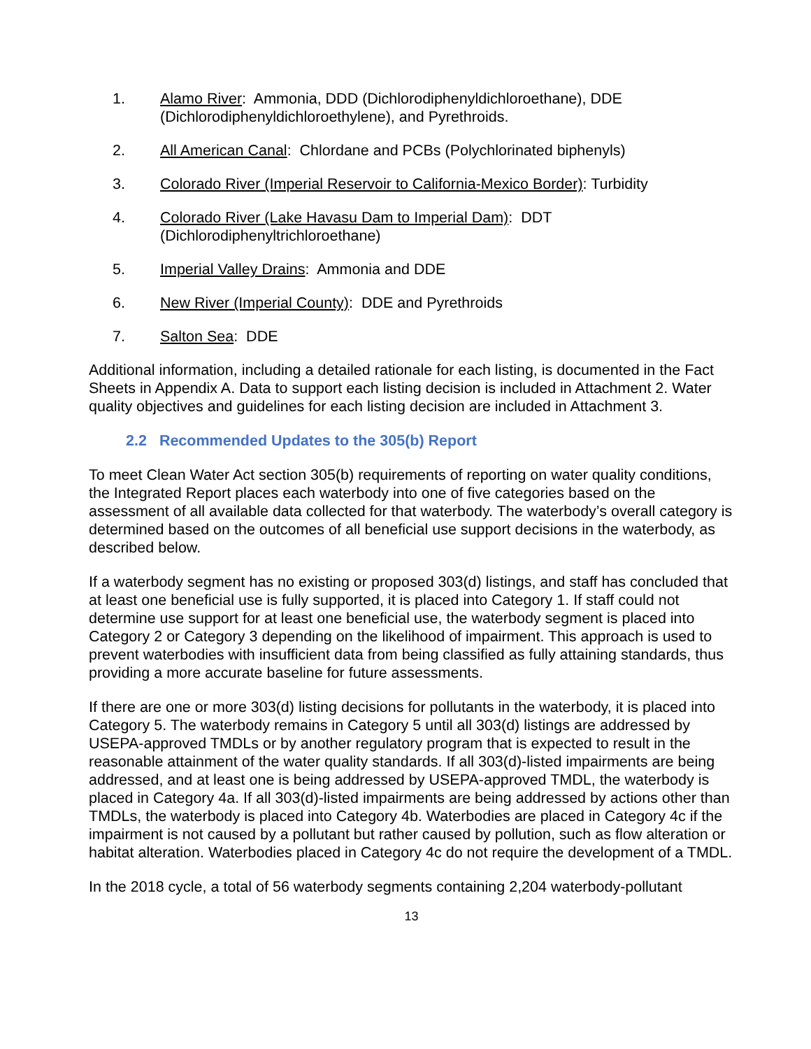1. Alamo River: Ammonia, DDD (Dichlorodiphenyldichloroethane), DDE (Dichlorodiphenyldichloroethylene), and Pyrethroids.
2. All American Canal: Chlordane and PCBs (Polychlorinated biphenyls)
3. Colorado River (Imperial Reservoir to California-Mexico Border): Turbidity
4. Colorado River (Lake Havasu Dam to Imperial Dam): DDT (Dichlorodiphenyltrichloroethane)
5. Imperial Valley Drains: Ammonia and DDE
6. New River (Imperial County): DDE and Pyrethroids
7. Salton Sea: DDE
Additional information, including a detailed rationale for each listing, is documented in the Fact Sheets in Appendix A. Data to support each listing decision is included in Attachment 2. Water quality objectives and guidelines for each listing decision are included in Attachment 3.
2.2 Recommended Updates to the 305(b) Report
To meet Clean Water Act section 305(b) requirements of reporting on water quality conditions, the Integrated Report places each waterbody into one of five categories based on the assessment of all available data collected for that waterbody. The waterbody’s overall category is determined based on the outcomes of all beneficial use support decisions in the waterbody, as described below.
If a waterbody segment has no existing or proposed 303(d) listings, and staff has concluded that at least one beneficial use is fully supported, it is placed into Category 1. If staff could not determine use support for at least one beneficial use, the waterbody segment is placed into Category 2 or Category 3 depending on the likelihood of impairment. This approach is used to prevent waterbodies with insufficient data from being classified as fully attaining standards, thus providing a more accurate baseline for future assessments.
If there are one or more 303(d) listing decisions for pollutants in the waterbody, it is placed into Category 5. The waterbody remains in Category 5 until all 303(d) listings are addressed by USEPA-approved TMDLs or by another regulatory program that is expected to result in the reasonable attainment of the water quality standards. If all 303(d)-listed impairments are being addressed, and at least one is being addressed by USEPA-approved TMDL, the waterbody is placed in Category 4a. If all 303(d)-listed impairments are being addressed by actions other than TMDLs, the waterbody is placed into Category 4b. Waterbodies are placed in Category 4c if the impairment is not caused by a pollutant but rather caused by pollution, such as flow alteration or habitat alteration. Waterbodies placed in Category 4c do not require the development of a TMDL.
In the 2018 cycle, a total of 56 waterbody segments containing 2,204 waterbody-pollutant
13